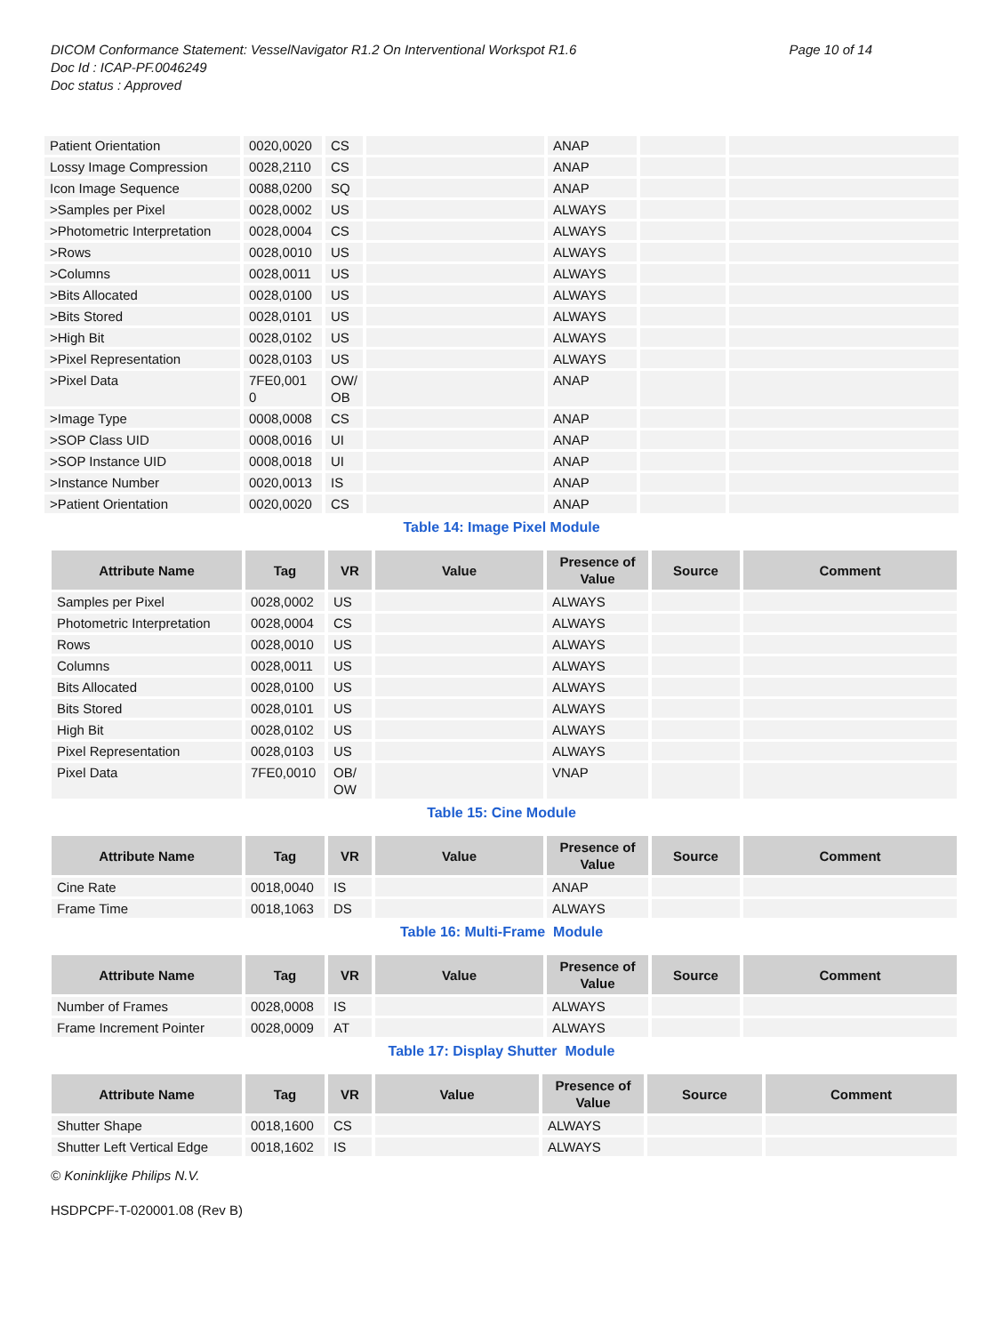DICOM Conformance Statement: VesselNavigator R1.2 On Interventional Workspot R1.6 Page 10 of 14
Doc Id : ICAP-PF.0046249
Doc status : Approved
| Patient Orientation | 0020,0020 | CS | | ANAP | | |
| Lossy Image Compression | 0028,2110 | CS | | ANAP | | |
| Icon Image Sequence | 0088,0200 | SQ | | ANAP | | |
| >Samples per Pixel | 0028,0002 | US | | ALWAYS | | |
| >Photometric Interpretation | 0028,0004 | CS | | ALWAYS | | |
| >Rows | 0028,0010 | US | | ALWAYS | | |
| >Columns | 0028,0011 | US | | ALWAYS | | |
| >Bits Allocated | 0028,0100 | US | | ALWAYS | | |
| >Bits Stored | 0028,0101 | US | | ALWAYS | | |
| >High Bit | 0028,0102 | US | | ALWAYS | | |
| >Pixel Representation | 0028,0103 | US | | ALWAYS | | |
| >Pixel Data | 7FE0,001 0 | OW/ OB | | ANAP | | |
| >Image Type | 0008,0008 | CS | | ANAP | | |
| >SOP Class UID | 0008,0016 | UI | | ANAP | | |
| >SOP Instance UID | 0008,0018 | UI | | ANAP | | |
| >Instance Number | 0020,0013 | IS | | ANAP | | |
| >Patient Orientation | 0020,0020 | CS | | ANAP | | |
Table 14: Image Pixel Module
| Attribute Name | Tag | VR | Value | Presence of Value | Source | Comment |
| --- | --- | --- | --- | --- | --- | --- |
| Samples per Pixel | 0028,0002 | US | | ALWAYS | | |
| Photometric Interpretation | 0028,0004 | CS | | ALWAYS | | |
| Rows | 0028,0010 | US | | ALWAYS | | |
| Columns | 0028,0011 | US | | ALWAYS | | |
| Bits Allocated | 0028,0100 | US | | ALWAYS | | |
| Bits Stored | 0028,0101 | US | | ALWAYS | | |
| High Bit | 0028,0102 | US | | ALWAYS | | |
| Pixel Representation | 0028,0103 | US | | ALWAYS | | |
| Pixel Data | 7FE0,0010 | OB/ OW | | VNAP | | |
Table 15: Cine Module
| Attribute Name | Tag | VR | Value | Presence of Value | Source | Comment |
| --- | --- | --- | --- | --- | --- | --- |
| Cine Rate | 0018,0040 | IS | | ANAP | | |
| Frame Time | 0018,1063 | DS | | ALWAYS | | |
Table 16: Multi-Frame Module
| Attribute Name | Tag | VR | Value | Presence of Value | Source | Comment |
| --- | --- | --- | --- | --- | --- | --- |
| Number of Frames | 0028,0008 | IS | | ALWAYS | | |
| Frame Increment Pointer | 0028,0009 | AT | | ALWAYS | | |
Table 17: Display Shutter Module
| Attribute Name | Tag | VR | Value | Presence of Value | Source | Comment |
| --- | --- | --- | --- | --- | --- | --- |
| Shutter Shape | 0018,1600 | CS | | ALWAYS | | |
| Shutter Left Vertical Edge | 0018,1602 | IS | | ALWAYS | | |
© Koninklijke Philips N.V.
HSDPCPF-T-020001.08 (Rev B)